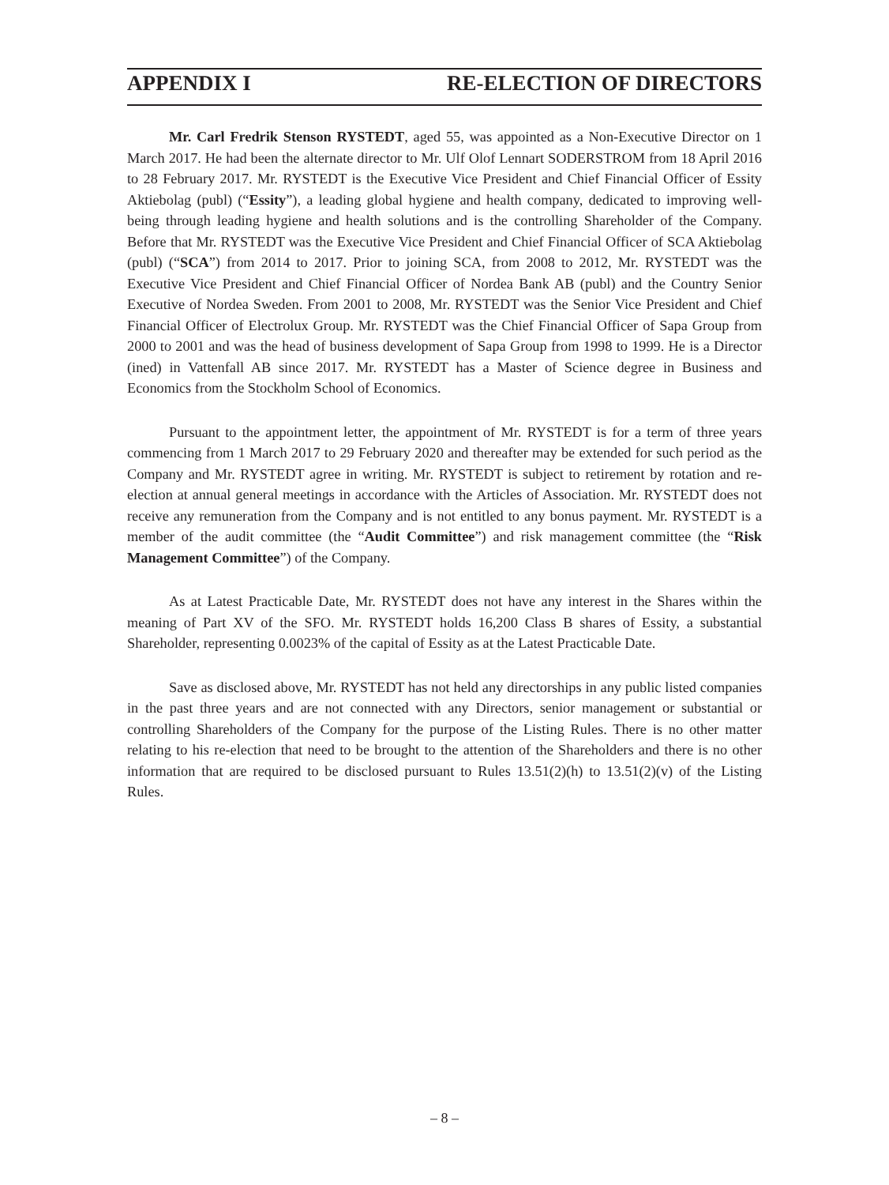APPENDIX I RE-ELECTION OF DIRECTORS
Mr. Carl Fredrik Stenson RYSTEDT, aged 55, was appointed as a Non-Executive Director on 1 March 2017. He had been the alternate director to Mr. Ulf Olof Lennart SODERSTROM from 18 April 2016 to 28 February 2017. Mr. RYSTEDT is the Executive Vice President and Chief Financial Officer of Essity Aktiebolag (publ) (“Essity”), a leading global hygiene and health company, dedicated to improving well-being through leading hygiene and health solutions and is the controlling Shareholder of the Company. Before that Mr. RYSTEDT was the Executive Vice President and Chief Financial Officer of SCA Aktiebolag (publ) (“SCA”) from 2014 to 2017. Prior to joining SCA, from 2008 to 2012, Mr. RYSTEDT was the Executive Vice President and Chief Financial Officer of Nordea Bank AB (publ) and the Country Senior Executive of Nordea Sweden. From 2001 to 2008, Mr. RYSTEDT was the Senior Vice President and Chief Financial Officer of Electrolux Group. Mr. RYSTEDT was the Chief Financial Officer of Sapa Group from 2000 to 2001 and was the head of business development of Sapa Group from 1998 to 1999. He is a Director (ined) in Vattenfall AB since 2017. Mr. RYSTEDT has a Master of Science degree in Business and Economics from the Stockholm School of Economics.
Pursuant to the appointment letter, the appointment of Mr. RYSTEDT is for a term of three years commencing from 1 March 2017 to 29 February 2020 and thereafter may be extended for such period as the Company and Mr. RYSTEDT agree in writing. Mr. RYSTEDT is subject to retirement by rotation and re-election at annual general meetings in accordance with the Articles of Association. Mr. RYSTEDT does not receive any remuneration from the Company and is not entitled to any bonus payment. Mr. RYSTEDT is a member of the audit committee (the “Audit Committee”) and risk management committee (the “Risk Management Committee”) of the Company.
As at Latest Practicable Date, Mr. RYSTEDT does not have any interest in the Shares within the meaning of Part XV of the SFO. Mr. RYSTEDT holds 16,200 Class B shares of Essity, a substantial Shareholder, representing 0.0023% of the capital of Essity as at the Latest Practicable Date.
Save as disclosed above, Mr. RYSTEDT has not held any directorships in any public listed companies in the past three years and are not connected with any Directors, senior management or substantial or controlling Shareholders of the Company for the purpose of the Listing Rules. There is no other matter relating to his re-election that need to be brought to the attention of the Shareholders and there is no other information that are required to be disclosed pursuant to Rules 13.51(2)(h) to 13.51(2)(v) of the Listing Rules.
– 8 –